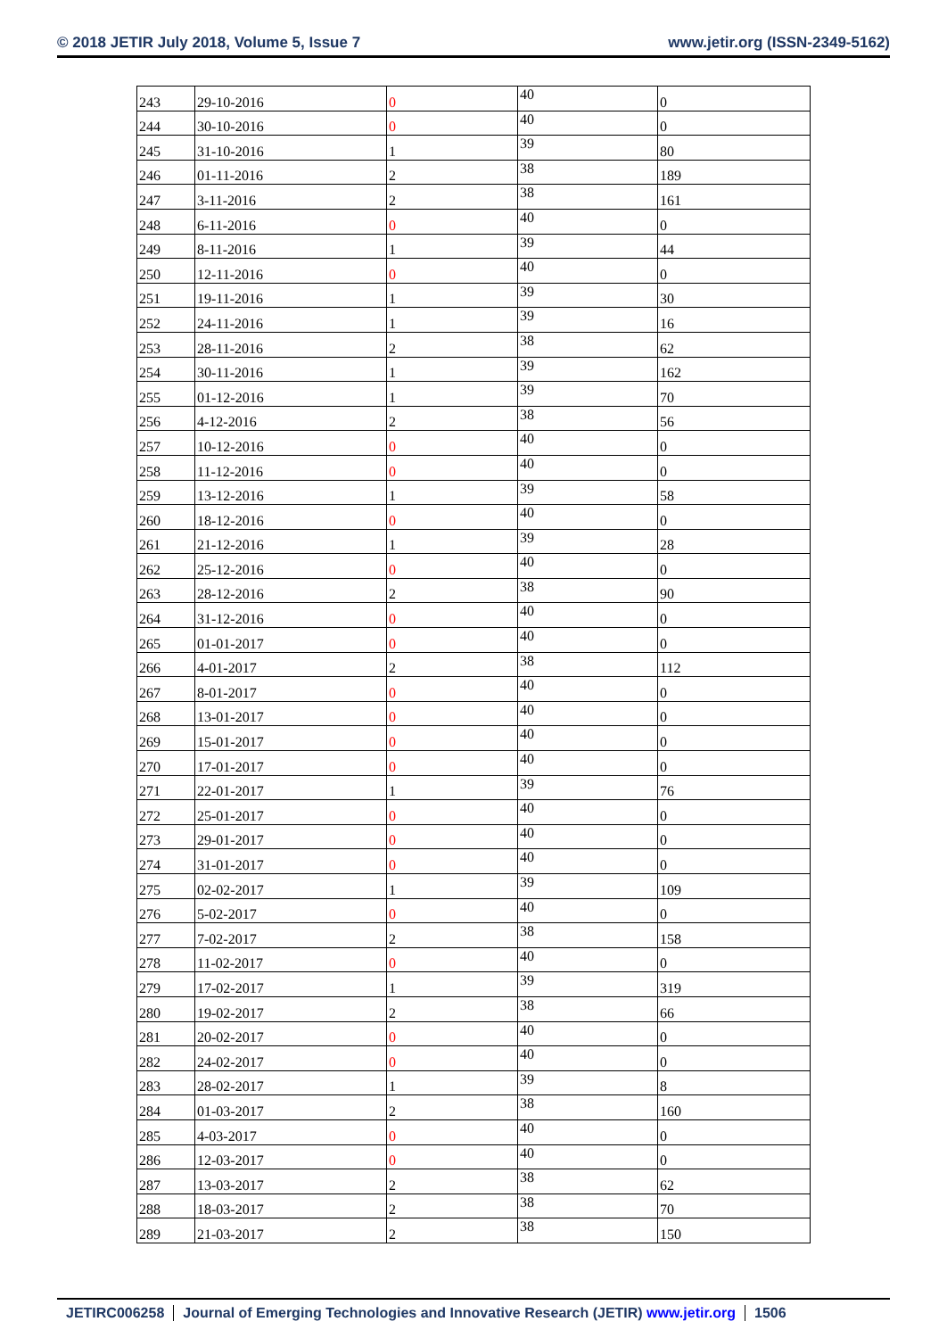© 2018 JETIR July 2018, Volume 5, Issue 7
www.jetir.org (ISSN-2349-5162)
| 243 | 29-10-2016 | 0 | 40 | 0 |
| 244 | 30-10-2016 | 0 | 40 | 0 |
| 245 | 31-10-2016 | 1 | 39 | 80 |
| 246 | 01-11-2016 | 2 | 38 | 189 |
| 247 | 3-11-2016 | 2 | 38 | 161 |
| 248 | 6-11-2016 | 0 | 40 | 0 |
| 249 | 8-11-2016 | 1 | 39 | 44 |
| 250 | 12-11-2016 | 0 | 40 | 0 |
| 251 | 19-11-2016 | 1 | 39 | 30 |
| 252 | 24-11-2016 | 1 | 39 | 16 |
| 253 | 28-11-2016 | 2 | 38 | 62 |
| 254 | 30-11-2016 | 1 | 39 | 162 |
| 255 | 01-12-2016 | 1 | 39 | 70 |
| 256 | 4-12-2016 | 2 | 38 | 56 |
| 257 | 10-12-2016 | 0 | 40 | 0 |
| 258 | 11-12-2016 | 0 | 40 | 0 |
| 259 | 13-12-2016 | 1 | 39 | 58 |
| 260 | 18-12-2016 | 0 | 40 | 0 |
| 261 | 21-12-2016 | 1 | 39 | 28 |
| 262 | 25-12-2016 | 0 | 40 | 0 |
| 263 | 28-12-2016 | 2 | 38 | 90 |
| 264 | 31-12-2016 | 0 | 40 | 0 |
| 265 | 01-01-2017 | 0 | 40 | 0 |
| 266 | 4-01-2017 | 2 | 38 | 112 |
| 267 | 8-01-2017 | 0 | 40 | 0 |
| 268 | 13-01-2017 | 0 | 40 | 0 |
| 269 | 15-01-2017 | 0 | 40 | 0 |
| 270 | 17-01-2017 | 0 | 40 | 0 |
| 271 | 22-01-2017 | 1 | 39 | 76 |
| 272 | 25-01-2017 | 0 | 40 | 0 |
| 273 | 29-01-2017 | 0 | 40 | 0 |
| 274 | 31-01-2017 | 0 | 40 | 0 |
| 275 | 02-02-2017 | 1 | 39 | 109 |
| 276 | 5-02-2017 | 0 | 40 | 0 |
| 277 | 7-02-2017 | 2 | 38 | 158 |
| 278 | 11-02-2017 | 0 | 40 | 0 |
| 279 | 17-02-2017 | 1 | 39 | 319 |
| 280 | 19-02-2017 | 2 | 38 | 66 |
| 281 | 20-02-2017 | 0 | 40 | 0 |
| 282 | 24-02-2017 | 0 | 40 | 0 |
| 283 | 28-02-2017 | 1 | 39 | 8 |
| 284 | 01-03-2017 | 2 | 38 | 160 |
| 285 | 4-03-2017 | 0 | 40 | 0 |
| 286 | 12-03-2017 | 0 | 40 | 0 |
| 287 | 13-03-2017 | 2 | 38 | 62 |
| 288 | 18-03-2017 | 2 | 38 | 70 |
| 289 | 21-03-2017 | 2 | 38 | 150 |
JETIRC006258 Journal of Emerging Technologies and Innovative Research (JETIR) www.jetir.org 1506